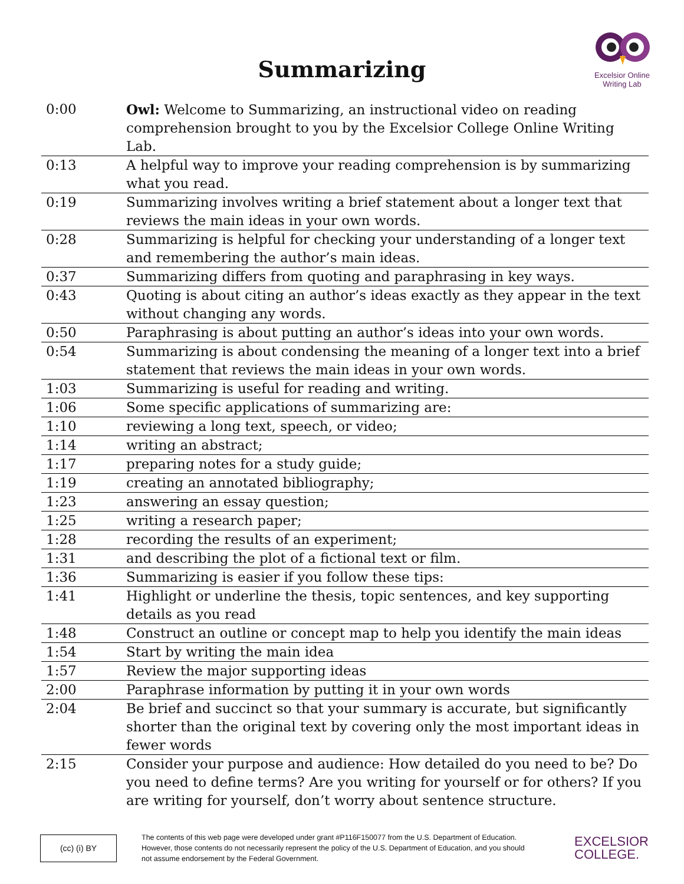Summarizing
Excelsior Online
Writing Lab
| 0:00 | Owl: Welcome to Summarizing, an instructional video on reading comprehension brought to you by the Excelsior College Online Writing Lab. |
| 0:13 | A helpful way to improve your reading comprehension is by summarizing what you read. |
| 0:19 | Summarizing involves writing a brief statement about a longer text that reviews the main ideas in your own words. |
| 0:28 | Summarizing is helpful for checking your understanding of a longer text and remembering the author’s main ideas. |
| 0:37 | Summarizing differs from quoting and paraphrasing in key ways. |
| 0:43 | Quoting is about citing an author’s ideas exactly as they appear in the text without changing any words. |
| 0:50 | Paraphrasing is about putting an author’s ideas into your own words. |
| 0:54 | Summarizing is about condensing the meaning of a longer text into a brief statement that reviews the main ideas in your own words. |
| 1:03 | Summarizing is useful for reading and writing. |
| 1:06 | Some specific applications of summarizing are: |
| 1:10 | reviewing a long text, speech, or video; |
| 1:14 | writing an abstract; |
| 1:17 | preparing notes for a study guide; |
| 1:19 | creating an annotated bibliography; |
| 1:23 | answering an essay question; |
| 1:25 | writing a research paper; |
| 1:28 | recording the results of an experiment; |
| 1:31 | and describing the plot of a fictional text or film. |
| 1:36 | Summarizing is easier if you follow these tips: |
| 1:41 | Highlight or underline the thesis, topic sentences, and key supporting details as you read |
| 1:48 | Construct an outline or concept map to help you identify the main ideas |
| 1:54 | Start by writing the main idea |
| 1:57 | Review the major supporting ideas |
| 2:00 | Paraphrase information by putting it in your own words |
| 2:04 | Be brief and succinct so that your summary is accurate, but significantly shorter than the original text by covering only the most important ideas in fewer words |
| 2:15 | Consider your purpose and audience: How detailed do you need to be? Do you need to define terms? Are you writing for yourself or for others? If you are writing for yourself, don’t worry about sentence structure. |
(cc) (i) BY
The contents of this web page were developed under grant #P116F150077 from the U.S. Department of Education. However, those contents do not necessarily represent the policy of the U.S. Department of Education, and you should not assume endorsement by the Federal Government.
EXCELSIOR
COLLEGE.